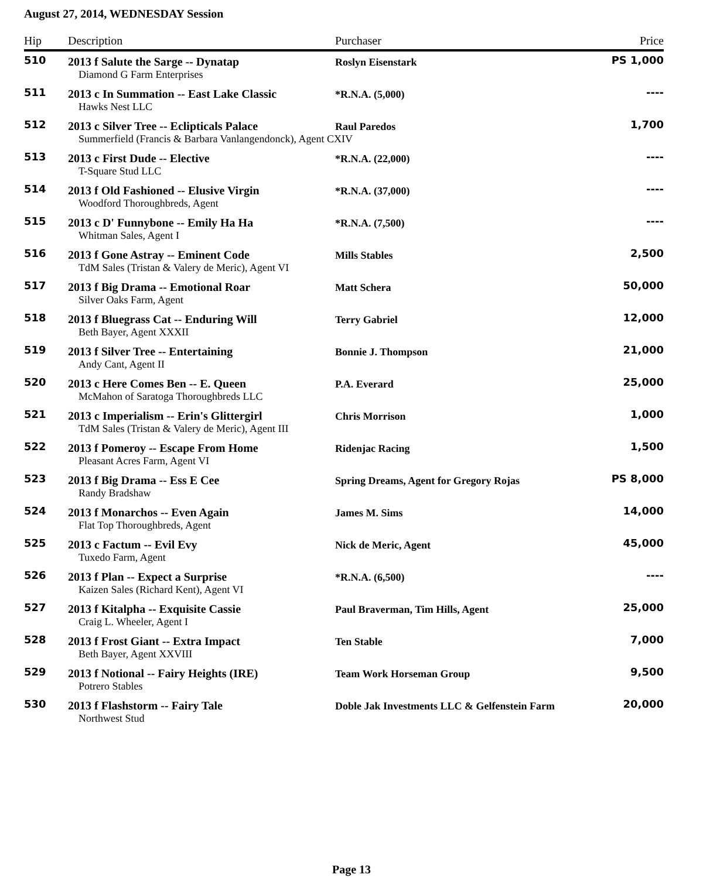August 27, 2014, WEDNESDAY Session
| Hip | Description | Purchaser | Price |
| --- | --- | --- | --- |
| 510 | 2013 f Salute the Sarge -- Dynatap | Roslyn Eisenstark | PS 1,000 |
| | Diamond G Farm Enterprises | | |
| 511 | 2013 c In Summation -- East Lake Classic | *R.N.A. (5,000) | ---- |
| | Hawks Nest LLC | | |
| 512 | 2013 c Silver Tree -- Eclipticals Palace | Raul Paredos | 1,700 |
| | Summerfield (Francis & Barbara Vanlangendonck), Agent CXIV | | |
| 513 | 2013 c First Dude -- Elective | *R.N.A. (22,000) | ---- |
| | T-Square Stud LLC | | |
| 514 | 2013 f Old Fashioned -- Elusive Virgin | *R.N.A. (37,000) | ---- |
| | Woodford Thoroughbreds, Agent | | |
| 515 | 2013 c D' Funnybone -- Emily Ha Ha | *R.N.A. (7,500) | ---- |
| | Whitman Sales, Agent I | | |
| 516 | 2013 f Gone Astray -- Eminent Code | Mills Stables | 2,500 |
| | TdM Sales (Tristan & Valery de Meric), Agent VI | | |
| 517 | 2013 f Big Drama -- Emotional Roar | Matt Schera | 50,000 |
| | Silver Oaks Farm, Agent | | |
| 518 | 2013 f Bluegrass Cat -- Enduring Will | Terry Gabriel | 12,000 |
| | Beth Bayer, Agent XXXII | | |
| 519 | 2013 f Silver Tree -- Entertaining | Bonnie J. Thompson | 21,000 |
| | Andy Cant, Agent II | | |
| 520 | 2013 c Here Comes Ben -- E. Queen | P.A. Everard | 25,000 |
| | McMahon of Saratoga Thoroughbreds LLC | | |
| 521 | 2013 c Imperialism -- Erin's Glittergirl | Chris Morrison | 1,000 |
| | TdM Sales (Tristan & Valery de Meric), Agent III | | |
| 522 | 2013 f Pomeroy -- Escape From Home | Ridenjac Racing | 1,500 |
| | Pleasant Acres Farm, Agent VI | | |
| 523 | 2013 f Big Drama -- Ess E Cee | Spring Dreams, Agent for Gregory Rojas | PS 8,000 |
| | Randy Bradshaw | | |
| 524 | 2013 f Monarchos -- Even Again | James M. Sims | 14,000 |
| | Flat Top Thoroughbreds, Agent | | |
| 525 | 2013 c Factum -- Evil Evy | Nick de Meric, Agent | 45,000 |
| | Tuxedo Farm, Agent | | |
| 526 | 2013 f Plan -- Expect a Surprise | *R.N.A. (6,500) | ---- |
| | Kaizen Sales (Richard Kent), Agent VI | | |
| 527 | 2013 f Kitalpha -- Exquisite Cassie | Paul Braverman, Tim Hills, Agent | 25,000 |
| | Craig L. Wheeler, Agent I | | |
| 528 | 2013 f Frost Giant -- Extra Impact | Ten Stable | 7,000 |
| | Beth Bayer, Agent XXVIII | | |
| 529 | 2013 f Notional -- Fairy Heights (IRE) | Team Work Horseman Group | 9,500 |
| | Potrero Stables | | |
| 530 | 2013 f Flashstorm -- Fairy Tale | Doble Jak Investments LLC & Gelfenstein Farm | 20,000 |
| | Northwest Stud | | |
Page 13